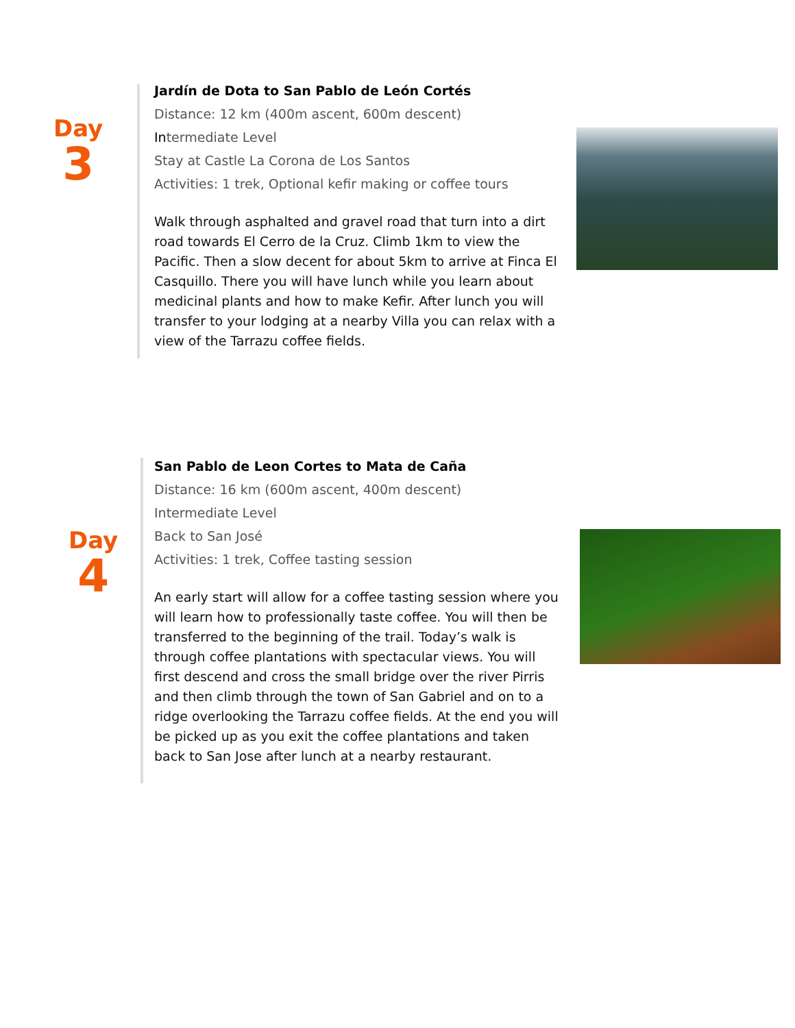Day
3
Jardín de Dota to San Pablo de León Cortés
Distance: 12 km (400m ascent, 600m descent)
Intermediate Level
Stay at Castle La Corona de Los Santos
Activities: 1 trek, Optional kefir making or coffee tours
Walk through asphalted and gravel road that turn into a dirt road towards El Cerro de la Cruz. Climb 1km to view the Pacific. Then a slow decent for about 5km to arrive at Finca El Casquillo. There you will have lunch while you learn about medicinal plants and how to make Kefir. After lunch you will transfer to your lodging at a nearby Villa you can relax with a view of the Tarrazu coffee fields.
Day
4
San Pablo de Leon Cortes to Mata de Caña
Distance: 16 km (600m ascent, 400m descent)
Intermediate Level
Back to San José
Activities: 1 trek, Coffee tasting session
An early start will allow for a coffee tasting session where you will learn how to professionally taste coffee. You will then be transferred to the beginning of the trail. Today’s walk is through coffee plantations with spectacular views. You will first descend and cross the small bridge over the river Pirris and then climb through the town of San Gabriel and on to a ridge overlooking the Tarrazu coffee fields. At the end you will be picked up as you exit the coffee plantations and taken back to San Jose after lunch at a nearby restaurant.